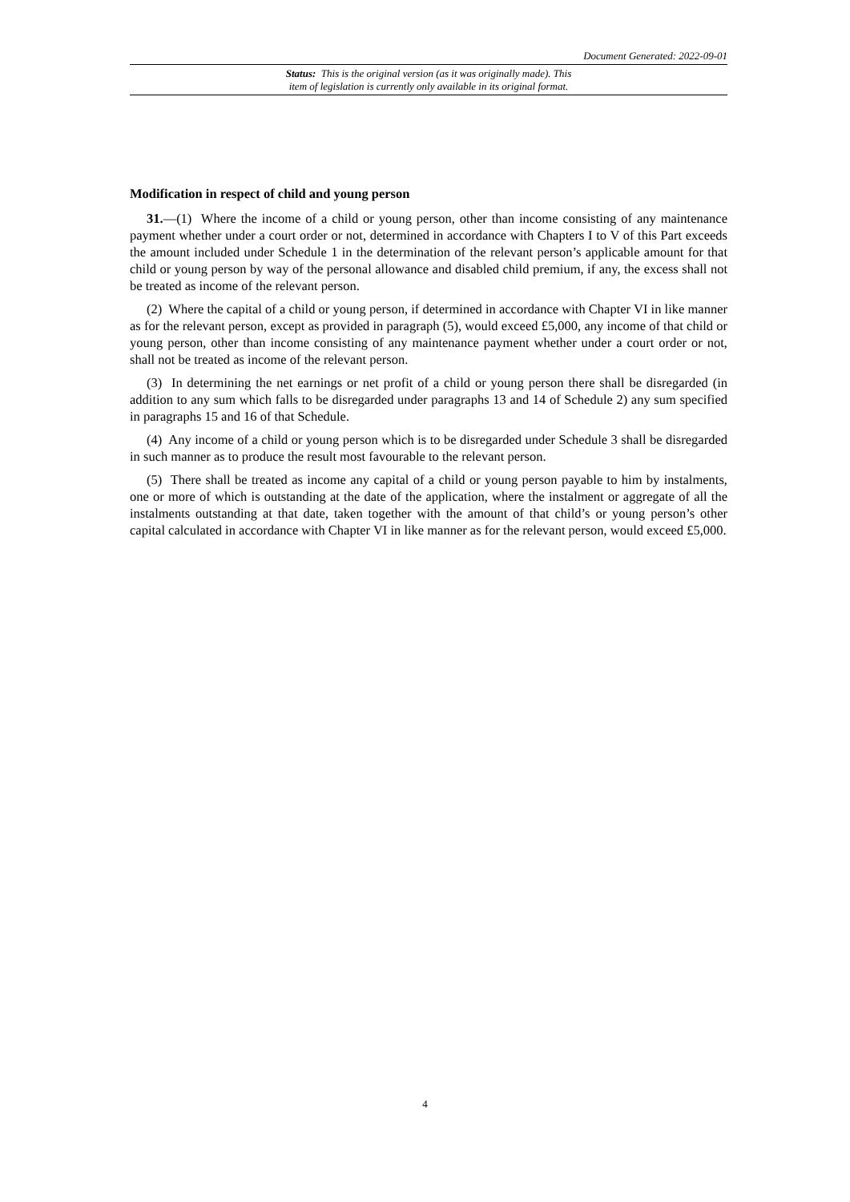Document Generated: 2022-09-01
Status: This is the original version (as it was originally made). This
item of legislation is currently only available in its original format.
Modification in respect of child and young person
31.—(1) Where the income of a child or young person, other than income consisting of any maintenance payment whether under a court order or not, determined in accordance with Chapters I to V of this Part exceeds the amount included under Schedule 1 in the determination of the relevant person’s applicable amount for that child or young person by way of the personal allowance and disabled child premium, if any, the excess shall not be treated as income of the relevant person.
(2) Where the capital of a child or young person, if determined in accordance with Chapter VI in like manner as for the relevant person, except as provided in paragraph (5), would exceed £5,000, any income of that child or young person, other than income consisting of any maintenance payment whether under a court order or not, shall not be treated as income of the relevant person.
(3) In determining the net earnings or net profit of a child or young person there shall be disregarded (in addition to any sum which falls to be disregarded under paragraphs 13 and 14 of Schedule 2) any sum specified in paragraphs 15 and 16 of that Schedule.
(4) Any income of a child or young person which is to be disregarded under Schedule 3 shall be disregarded in such manner as to produce the result most favourable to the relevant person.
(5) There shall be treated as income any capital of a child or young person payable to him by instalments, one or more of which is outstanding at the date of the application, where the instalment or aggregate of all the instalments outstanding at that date, taken together with the amount of that child’s or young person’s other capital calculated in accordance with Chapter VI in like manner as for the relevant person, would exceed £5,000.
4